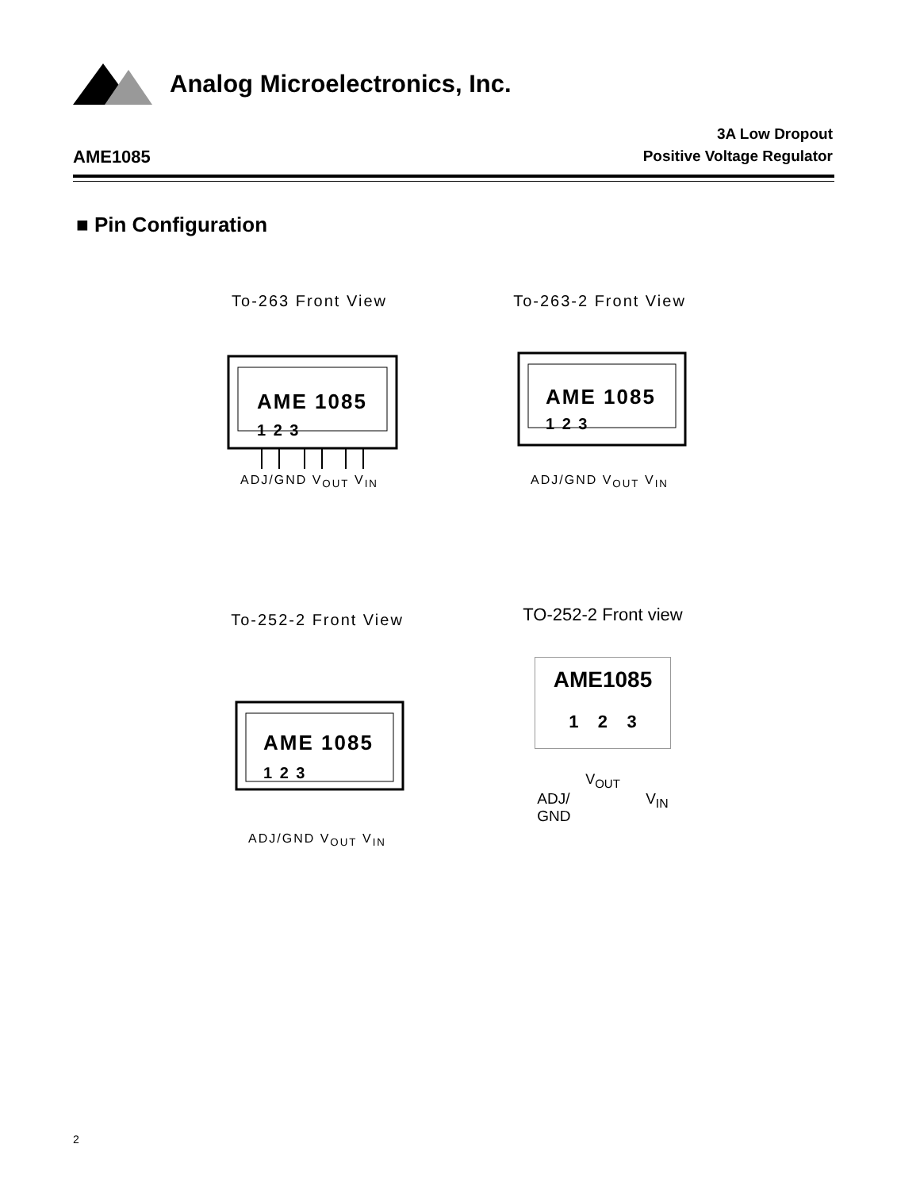Analog Microelectronics, Inc.
AME1085
3A Low Dropout
Positive Voltage Regulator
■ Pin Configuration
To-263 Front View
AME 1085
1 2 3
ADJ/GND V<sub>OUT</sub> V<sub>IN</sub>
To-263-2 Front View
AME 1085
1 2 3
ADJ/GND V<sub>OUT</sub> V<sub>IN</sub>
To-252-2 Front View
AME 1085
1 2 3
ADJ/GND V<sub>OUT</sub> V<sub>IN</sub>
TO-252-2 Front view
AME1085
1 2 3
V<sub>OUT</sub>
ADJ/
GND V<sub>IN</sub>
2